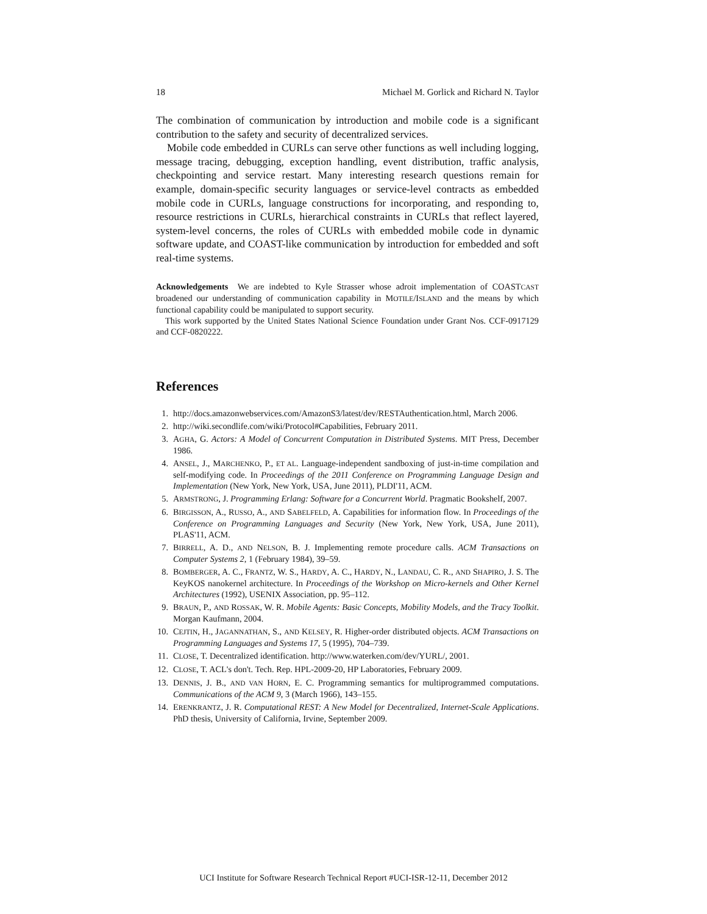18 Michael M. Gorlick and Richard N. Taylor
The combination of communication by introduction and mobile code is a significant contribution to the safety and security of decentralized services.
Mobile code embedded in CURLs can serve other functions as well including logging, message tracing, debugging, exception handling, event distribution, traffic analysis, checkpointing and service restart. Many interesting research questions remain for example, domain-specific security languages or service-level contracts as embedded mobile code in CURLs, language constructions for incorporating, and responding to, resource restrictions in CURLs, hierarchical constraints in CURLs that reflect layered, system-level concerns, the roles of CURLs with embedded mobile code in dynamic software update, and COAST-like communication by introduction for embedded and soft real-time systems.
Acknowledgements We are indebted to Kyle Strasser whose adroit implementation of COASTCAST broadened our understanding of communication capability in MOTILE/ISLAND and the means by which functional capability could be manipulated to support security.
This work supported by the United States National Science Foundation under Grant Nos. CCF-0917129 and CCF-0820222.
References
1. http://docs.amazonwebservices.com/AmazonS3/latest/dev/RESTAuthentication.html, March 2006.
2. http://wiki.secondlife.com/wiki/Protocol#Capabilities, February 2011.
3. AGHA, G. Actors: A Model of Concurrent Computation in Distributed Systems. MIT Press, December 1986.
4. ANSEL, J., MARCHENKO, P., ET AL. Language-independent sandboxing of just-in-time compilation and self-modifying code. In Proceedings of the 2011 Conference on Programming Language Design and Implementation (New York, New York, USA, June 2011), PLDI'11, ACM.
5. ARMSTRONG, J. Programming Erlang: Software for a Concurrent World. Pragmatic Bookshelf, 2007.
6. BIRGISSON, A., RUSSO, A., AND SABELFELD, A. Capabilities for information flow. In Proceedings of the Conference on Programming Languages and Security (New York, New York, USA, June 2011), PLAS'11, ACM.
7. BIRRELL, A. D., AND NELSON, B. J. Implementing remote procedure calls. ACM Transactions on Computer Systems 2, 1 (February 1984), 39–59.
8. BOMBERGER, A. C., FRANTZ, W. S., HARDY, A. C., HARDY, N., LANDAU, C. R., AND SHAPIRO, J. S. The KeyKOS nanokernel architecture. In Proceedings of the Workshop on Micro-kernels and Other Kernel Architectures (1992), USENIX Association, pp. 95–112.
9. BRAUN, P., AND ROSSAK, W. R. Mobile Agents: Basic Concepts, Mobility Models, and the Tracy Toolkit. Morgan Kaufmann, 2004.
10. CEJTIN, H., JAGANNATHAN, S., AND KELSEY, R. Higher-order distributed objects. ACM Transactions on Programming Languages and Systems 17, 5 (1995), 704–739.
11. CLOSE, T. Decentralized identification. http://www.waterken.com/dev/YURL/, 2001.
12. CLOSE, T. ACL's don't. Tech. Rep. HPL-2009-20, HP Laboratories, February 2009.
13. DENNIS, J. B., AND VAN HORN, E. C. Programming semantics for multiprogrammed computations. Communications of the ACM 9, 3 (March 1966), 143–155.
14. ERENKRANTZ, J. R. Computational REST: A New Model for Decentralized, Internet-Scale Applications. PhD thesis, University of California, Irvine, September 2009.
UCI Institute for Software Research Technical Report #UCI-ISR-12-11, December 2012